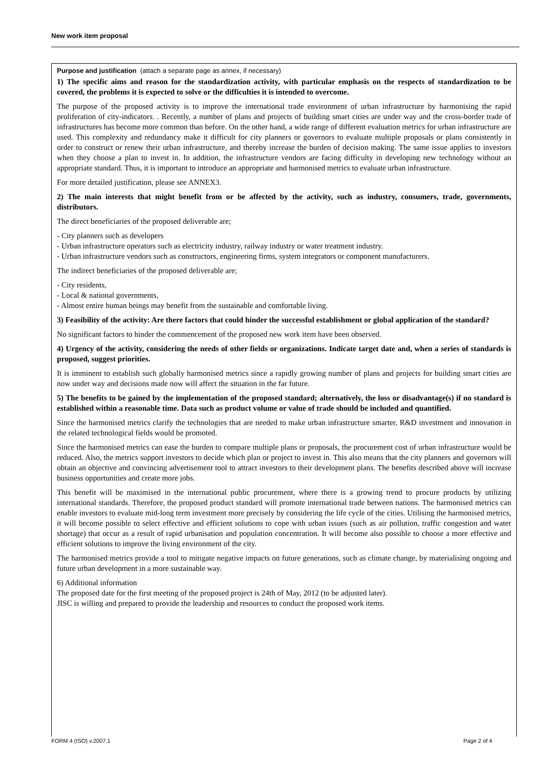New work item proposal
Purpose and justification (attach a separate page as annex, if necessary)
1) The specific aims and reason for the standardization activity, with particular emphasis on the respects of standardization to be covered, the problems it is expected to solve or the difficulties it is intended to overcome.
The purpose of the proposed activity is to improve the international trade environment of urban infrastructure by harmonising the rapid proliferation of city-indicators. . Recently, a number of plans and projects of building smart cities are under way and the cross-border trade of infrastructures has become more common than before. On the other hand, a wide range of different evaluation metrics for urban infrastructure are used. This complexity and redundancy make it difficult for city planners or governors to evaluate multiple proposals or plans consistently in order to construct or renew their urban infrastructure, and thereby increase the burden of decision making. The same issue applies to investors when they choose a plan to invest in. In addition, the infrastructure vendors are facing difficulty in developing new technology without an appropriate standard. Thus, it is important to introduce an appropriate and harmonised metrics to evaluate urban infrastructure.
For more detailed justification, please see ANNEX3.
2) The main interests that might benefit from or be affected by the activity, such as industry, consumers, trade, governments, distributors.
The direct beneficiaries of the proposed deliverable are;
- City planners such as developers
- Urban infrastructure operators such as electricity industry, railway industry or water treatment industry.
- Urban infrastructure vendors such as constructors, engineering firms, system integrators or component manufacturers.
The indirect beneficiaries of the proposed deliverable are;
- City residents,
- Local & national governments,
- Almost entire human beings may benefit from the sustainable and comfortable living.
3) Feasibility of the activity: Are there factors that could hinder the successful establishment or global application of the standard?
No significant factors to hinder the commencement of the proposed new work item have been observed.
4) Urgency of the activity, considering the needs of other fields or organizations. Indicate target date and, when a series of standards is proposed, suggest priorities.
It is imminent to establish such globally harmonised metrics since a rapidly growing number of plans and projects for building smart cities are now under way and decisions made now will affect the situation in the far future.
5) The benefits to be gained by the implementation of the proposed standard; alternatively, the loss or disadvantage(s) if no standard is established within a reasonable time. Data such as product volume or value of trade should be included and quantified.
Since the harmonised metrics clarify the technologies that are needed to make urban infrastructure smarter, R&D investment and innovation in the related technological fields would be promoted.
Since the harmonised metrics can ease the burden to compare multiple plans or proposals, the procurement cost of urban infrastructure would be reduced. Also, the metrics support investors to decide which plan or project to invest in. This also means that the city planners and governors will obtain an objective and convincing advertisement tool to attract investors to their development plans. The benefits described above will increase business opportunities and create more jobs.
This benefit will be maximised in the international public procurement, where there is a growing trend to procure products by utilizing international standards. Therefore, the proposed product standard will promote international trade between nations. The harmonised metrics can enable investors to evaluate mid-long term investment more precisely by considering the life cycle of the cities. Utilising the harmonised metrics, it will become possible to select effective and efficient solutions to cope with urban issues (such as air pollution, traffic congestion and water shortage) that occur as a result of rapid urbanisation and population concentration. It will become also possible to choose a more effective and efficient solutions to improve the living environment of the city.
The harmonised metrics provide a tool to mitigate negative impacts on future generations, such as climate change, by materialising ongoing and future urban development in a more sustainable way.
6) Additional information
The proposed date for the first meeting of the proposed project is 24th of May, 2012 (to be adjusted later).
JISC is willing and prepared to provide the leadership and resources to conduct the proposed work items.
FORM 4 (ISO) v.2007.1 Page 2 of 4